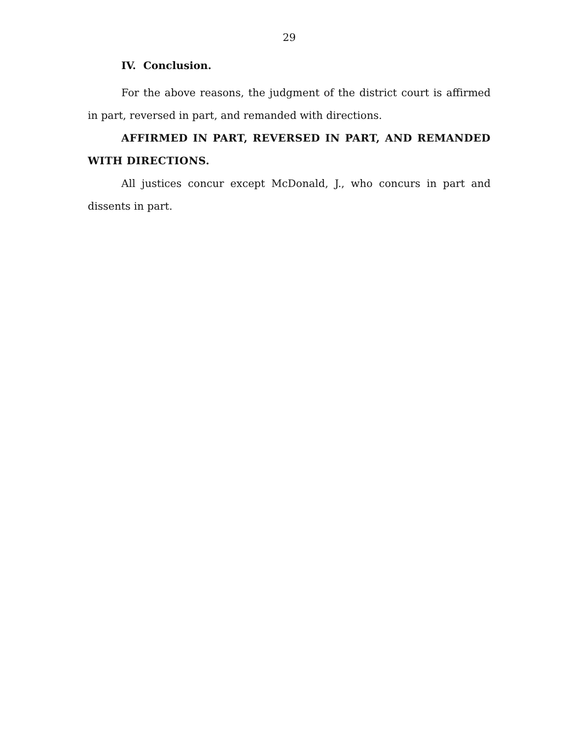29
IV. Conclusion.
For the above reasons, the judgment of the district court is affirmed in part, reversed in part, and remanded with directions.
AFFIRMED IN PART, REVERSED IN PART, AND REMANDED WITH DIRECTIONS.
All justices concur except McDonald, J., who concurs in part and dissents in part.